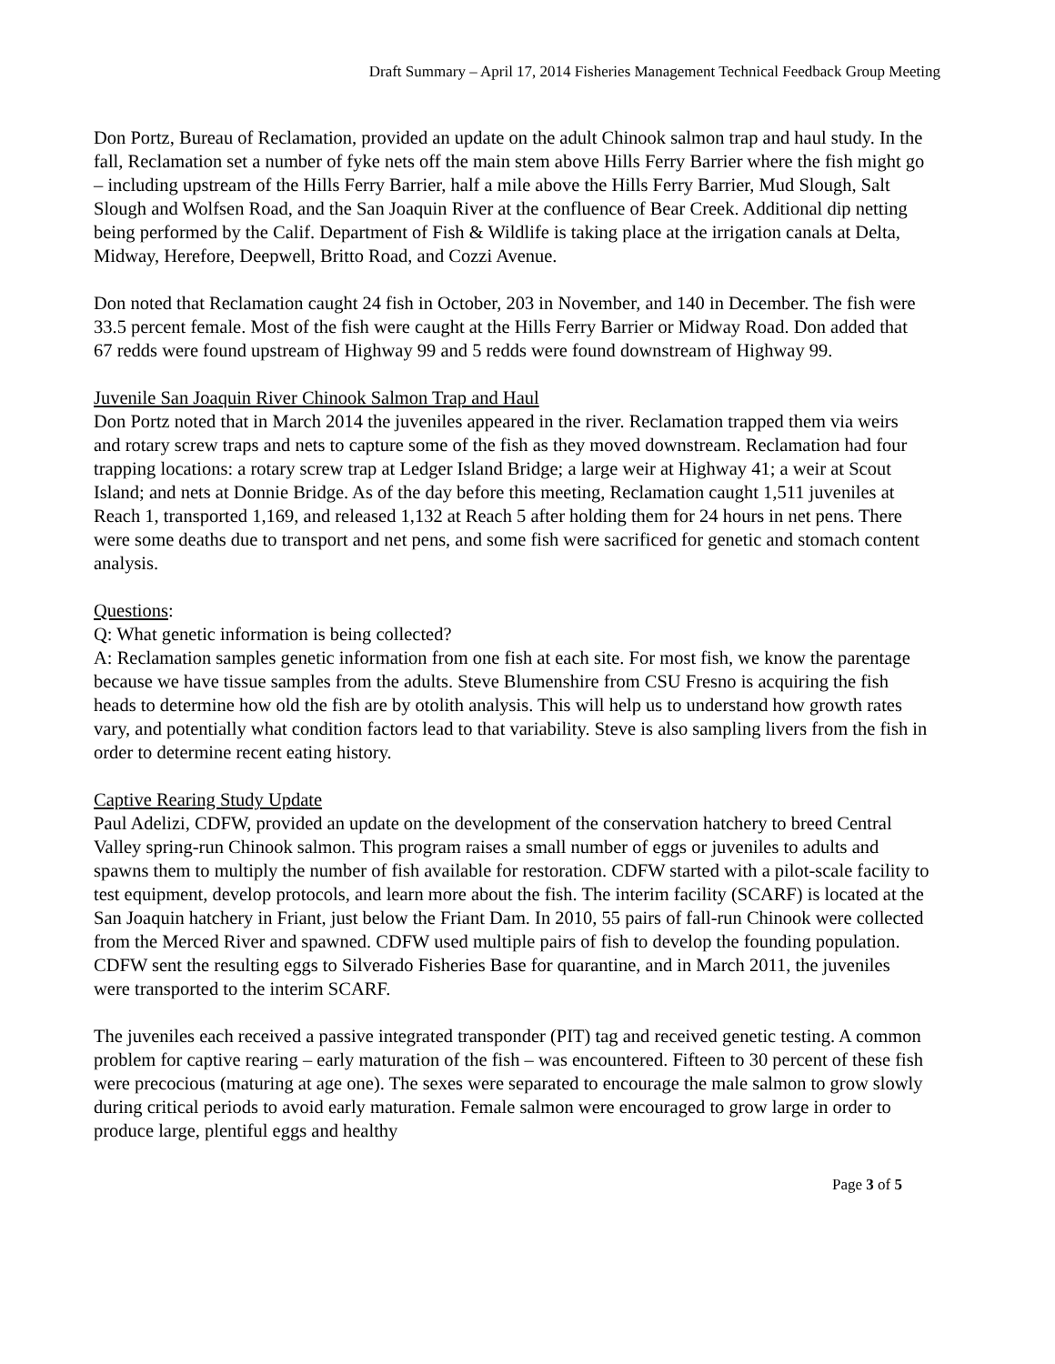Draft Summary – April 17, 2014 Fisheries Management Technical Feedback Group Meeting
Don Portz, Bureau of Reclamation, provided an update on the adult Chinook salmon trap and haul study. In the fall, Reclamation set a number of fyke nets off the main stem above Hills Ferry Barrier where the fish might go – including upstream of the Hills Ferry Barrier, half a mile above the Hills Ferry Barrier, Mud Slough, Salt Slough and Wolfsen Road, and the San Joaquin River at the confluence of Bear Creek. Additional dip netting being performed by the Calif. Department of Fish & Wildlife is taking place at the irrigation canals at Delta, Midway, Herefore, Deepwell, Britto Road, and Cozzi Avenue.
Don noted that Reclamation caught 24 fish in October, 203 in November, and 140 in December. The fish were 33.5 percent female. Most of the fish were caught at the Hills Ferry Barrier or Midway Road. Don added that 67 redds were found upstream of Highway 99 and 5 redds were found downstream of Highway 99.
Juvenile San Joaquin River Chinook Salmon Trap and Haul
Don Portz noted that in March 2014 the juveniles appeared in the river. Reclamation trapped them via weirs and rotary screw traps and nets to capture some of the fish as they moved downstream. Reclamation had four trapping locations: a rotary screw trap at Ledger Island Bridge; a large weir at Highway 41; a weir at Scout Island; and nets at Donnie Bridge. As of the day before this meeting, Reclamation caught 1,511 juveniles at Reach 1, transported 1,169, and released 1,132 at Reach 5 after holding them for 24 hours in net pens. There were some deaths due to transport and net pens, and some fish were sacrificed for genetic and stomach content analysis.
Questions:
Q: What genetic information is being collected?
A: Reclamation samples genetic information from one fish at each site. For most fish, we know the parentage because we have tissue samples from the adults. Steve Blumenshire from CSU Fresno is acquiring the fish heads to determine how old the fish are by otolith analysis. This will help us to understand how growth rates vary, and potentially what condition factors lead to that variability. Steve is also sampling livers from the fish in order to determine recent eating history.
Captive Rearing Study Update
Paul Adelizi, CDFW, provided an update on the development of the conservation hatchery to breed Central Valley spring-run Chinook salmon. This program raises a small number of eggs or juveniles to adults and spawns them to multiply the number of fish available for restoration. CDFW started with a pilot-scale facility to test equipment, develop protocols, and learn more about the fish. The interim facility (SCARF) is located at the San Joaquin hatchery in Friant, just below the Friant Dam. In 2010, 55 pairs of fall-run Chinook were collected from the Merced River and spawned. CDFW used multiple pairs of fish to develop the founding population. CDFW sent the resulting eggs to Silverado Fisheries Base for quarantine, and in March 2011, the juveniles were transported to the interim SCARF.
The juveniles each received a passive integrated transponder (PIT) tag and received genetic testing. A common problem for captive rearing – early maturation of the fish – was encountered. Fifteen to 30 percent of these fish were precocious (maturing at age one). The sexes were separated to encourage the male salmon to grow slowly during critical periods to avoid early maturation. Female salmon were encouraged to grow large in order to produce large, plentiful eggs and healthy
Page 3 of 5